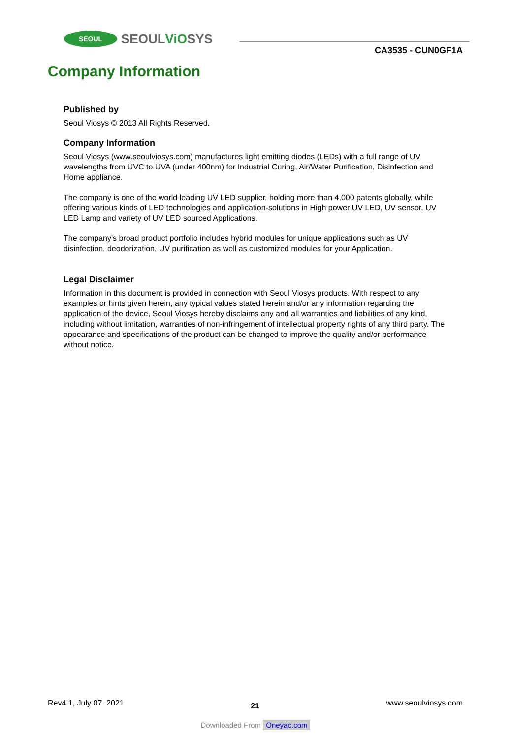SEOUL
SEOULViOSYS
CA3535 - CUN0GF1A
Company Information
Published by
Seoul Viosys © 2013 All Rights Reserved.
Company Information
Seoul Viosys (www.seoulviosys.com) manufactures light emitting diodes (LEDs) with a full range of UV wavelengths from UVC to UVA (under 400nm) for Industrial Curing, Air/Water Purification, Disinfection and Home appliance.
The company is one of the world leading UV LED supplier, holding more than 4,000 patents globally, while offering various kinds of LED technologies and application-solutions in High power UV LED, UV sensor, UV LED Lamp and variety of UV LED sourced Applications.
The company's broad product portfolio includes hybrid modules for unique applications such as UV disinfection, deodorization, UV purification as well as customized modules for your Application.
Legal Disclaimer
Information in this document is provided in connection with Seoul Viosys products. With respect to any examples or hints given herein, any typical values stated herein and/or any information regarding the application of the device, Seoul Viosys hereby disclaims any and all warranties and liabilities of any kind, including without limitation, warranties of non-infringement of intellectual property rights of any third party. The appearance and specifications of the product can be changed to improve the quality and/or performance without notice.
Rev4.1, July 07. 2021 21 www.seoulviosys.com
Downloaded From Oneyac.com